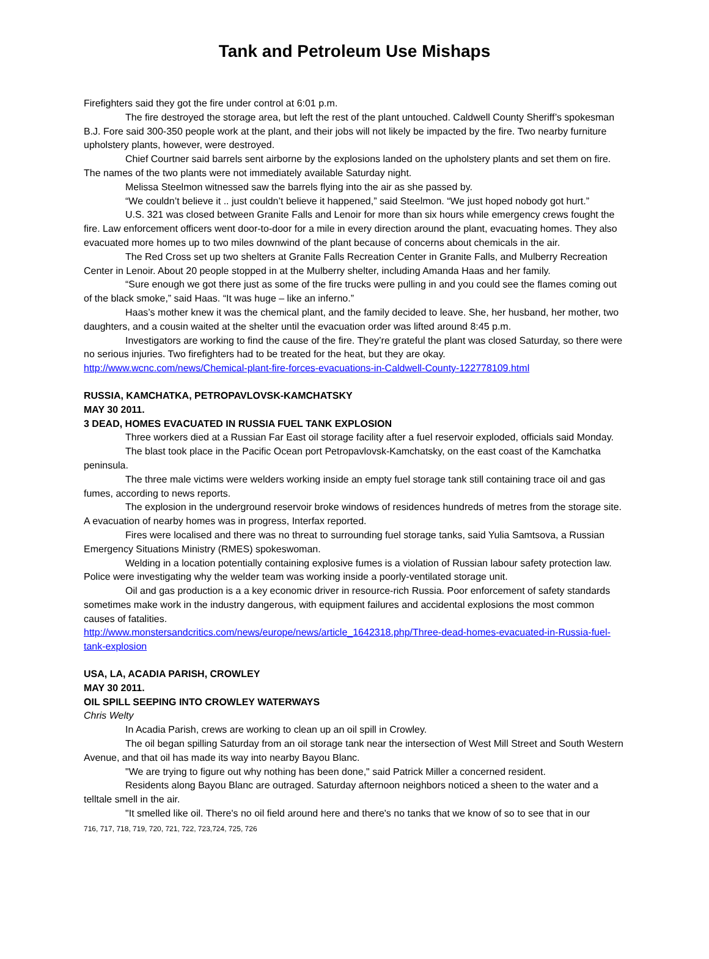Tank and Petroleum Use Mishaps
Firefighters said they got the fire under control at 6:01 p.m.
The fire destroyed the storage area, but left the rest of the plant untouched. Caldwell County Sheriff’s spokesman B.J. Fore said 300-350 people work at the plant, and their jobs will not likely be impacted by the fire. Two nearby furniture upholstery plants, however, were destroyed.
Chief Courtner said barrels sent airborne by the explosions landed on the upholstery plants and set them on fire. The names of the two plants were not immediately available Saturday night.
Melissa Steelmon witnessed saw the barrels flying into the air as she passed by.
“We couldn’t believe it .. just couldn’t believe it happened,” said Steelmon. “We just hoped nobody got hurt.”
U.S. 321 was closed between Granite Falls and Lenoir for more than six hours while emergency crews fought the fire. Law enforcement officers went door-to-door for a mile in every direction around the plant, evacuating homes. They also evacuated more homes up to two miles downwind of the plant because of concerns about chemicals in the air.
The Red Cross set up two shelters at Granite Falls Recreation Center in Granite Falls, and Mulberry Recreation Center in Lenoir. About 20 people stopped in at the Mulberry shelter, including Amanda Haas and her family.
“Sure enough we got there just as some of the fire trucks were pulling in and you could see the flames coming out of the black smoke,” said Haas. “It was huge – like an inferno.”
Haas’s mother knew it was the chemical plant, and the family decided to leave. She, her husband, her mother, two daughters, and a cousin waited at the shelter until the evacuation order was lifted around 8:45 p.m.
Investigators are working to find the cause of the fire. They’re grateful the plant was closed Saturday, so there were no serious injuries. Two firefighters had to be treated for the heat, but they are okay.
http://www.wcnc.com/news/Chemical-plant-fire-forces-evacuations-in-Caldwell-County-122778109.html
RUSSIA, KAMCHATKA, PETROPAVLOVSK-KAMCHATSKY
MAY 30 2011.
3 DEAD, HOMES EVACUATED IN RUSSIA FUEL TANK EXPLOSION
Three workers died at a Russian Far East oil storage facility after a fuel reservoir exploded, officials said Monday.
The blast took place in the Pacific Ocean port Petropavlovsk-Kamchatsky, on the east coast of the Kamchatka peninsula.
The three male victims were welders working inside an empty fuel storage tank still containing trace oil and gas fumes, according to news reports.
The explosion in the underground reservoir broke windows of residences hundreds of metres from the storage site. A evacuation of nearby homes was in progress, Interfax reported.
Fires were localised and there was no threat to surrounding fuel storage tanks, said Yulia Samtsova, a Russian Emergency Situations Ministry (RMES) spokeswoman.
Welding in a location potentially containing explosive fumes is a violation of Russian labour safety protection law. Police were investigating why the welder team was working inside a poorly-ventilated storage unit.
Oil and gas production is a a key economic driver in resource-rich Russia. Poor enforcement of safety standards sometimes make work in the industry dangerous, with equipment failures and accidental explosions the most common causes of fatalities.
http://www.monstersandcritics.com/news/europe/news/article_1642318.php/Three-dead-homes-evacuated-in-Russia-fuel-tank-explosion
USA, LA, ACADIA PARISH, CROWLEY
MAY 30 2011.
OIL SPILL SEEPING INTO CROWLEY WATERWAYS
Chris Welty
In Acadia Parish, crews are working to clean up an oil spill in Crowley.
The oil began spilling Saturday from an oil storage tank near the intersection of West Mill Street and South Western Avenue, and that oil has made its way into nearby Bayou Blanc.
"We are trying to figure out why nothing has been done," said Patrick Miller a concerned resident.
Residents along Bayou Blanc are outraged. Saturday afternoon neighbors noticed a sheen to the water and a telltale smell in the air.
"It smelled like oil. There's no oil field around here and there's no tanks that we know of so to see that in our
716, 717, 718, 719, 720, 721, 722, 723,724, 725, 726